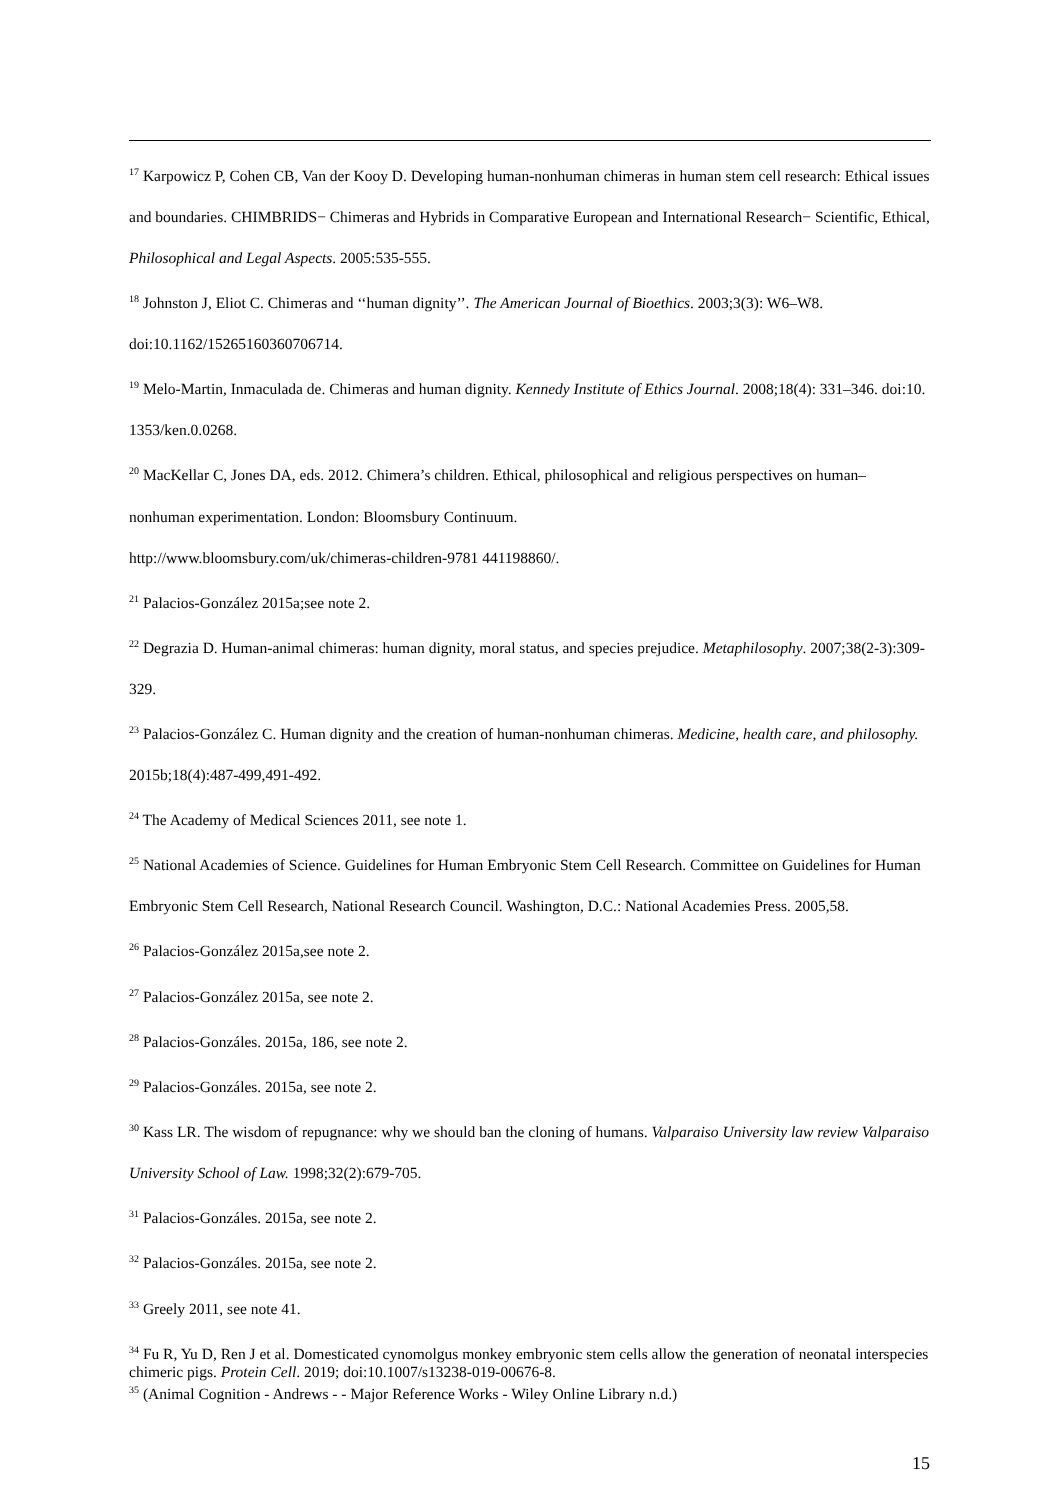<sup>17</sup> Karpowicz P, Cohen CB, Van der Kooy D. Developing human-nonhuman chimeras in human stem cell research: Ethical issues and boundaries. CHIMBRIDS− Chimeras and Hybrids in Comparative European and International Research− Scientific, Ethical, Philosophical and Legal Aspects. 2005:535-555.
<sup>18</sup> Johnston J, Eliot C. Chimeras and ‘‘human dignity’’. The American Journal of Bioethics. 2003;3(3): W6–W8. doi:10.1162/15265160360706714.
<sup>19</sup> Melo-Martin, Inmaculada de. Chimeras and human dignity. Kennedy Institute of Ethics Journal. 2008;18(4): 331–346. doi:10. 1353/ken.0.0268.
<sup>20</sup> MacKellar C, Jones DA, eds. 2012. Chimera’s children. Ethical, philosophical and religious perspectives on human–nonhuman experimentation. London: Bloomsbury Continuum.
http://www.bloomsbury.com/uk/chimeras-children-9781 441198860/.
<sup>21</sup> Palacios-González 2015a;see note 2.
<sup>22</sup> Degrazia D. Human-animal chimeras: human dignity, moral status, and species prejudice. Metaphilosophy. 2007;38(2-3):309-329.
<sup>23</sup> Palacios-González C. Human dignity and the creation of human-nonhuman chimeras. Medicine, health care, and philosophy. 2015b;18(4):487-499,491-492.
<sup>24</sup> The Academy of Medical Sciences 2011, see note 1.
<sup>25</sup> National Academies of Science. Guidelines for Human Embryonic Stem Cell Research. Committee on Guidelines for Human Embryonic Stem Cell Research, National Research Council. Washington, D.C.: National Academies Press. 2005,58.
<sup>26</sup> Palacios-González 2015a,see note 2.
<sup>27</sup> Palacios-González 2015a, see note 2.
<sup>28</sup> Palacios-Gonzáles. 2015a, 186, see note 2.
<sup>29</sup> Palacios-Gonzáles. 2015a, see note 2.
<sup>30</sup> Kass LR. The wisdom of repugnance: why we should ban the cloning of humans. Valparaiso University law review Valparaiso University School of Law. 1998;32(2):679-705.
<sup>31</sup> Palacios-Gonzáles. 2015a, see note 2.
<sup>32</sup> Palacios-Gonzáles. 2015a, see note 2.
<sup>33</sup> Greely 2011, see note 41.
<sup>34</sup> Fu R, Yu D, Ren J et al. Domesticated cynomolgus monkey embryonic stem cells allow the generation of neonatal interspecies chimeric pigs. Protein Cell. 2019; doi:10.1007/s13238-019-00676-8.
<sup>35</sup> (Animal Cognition - Andrews - - Major Reference Works - Wiley Online Library n.d.)
15